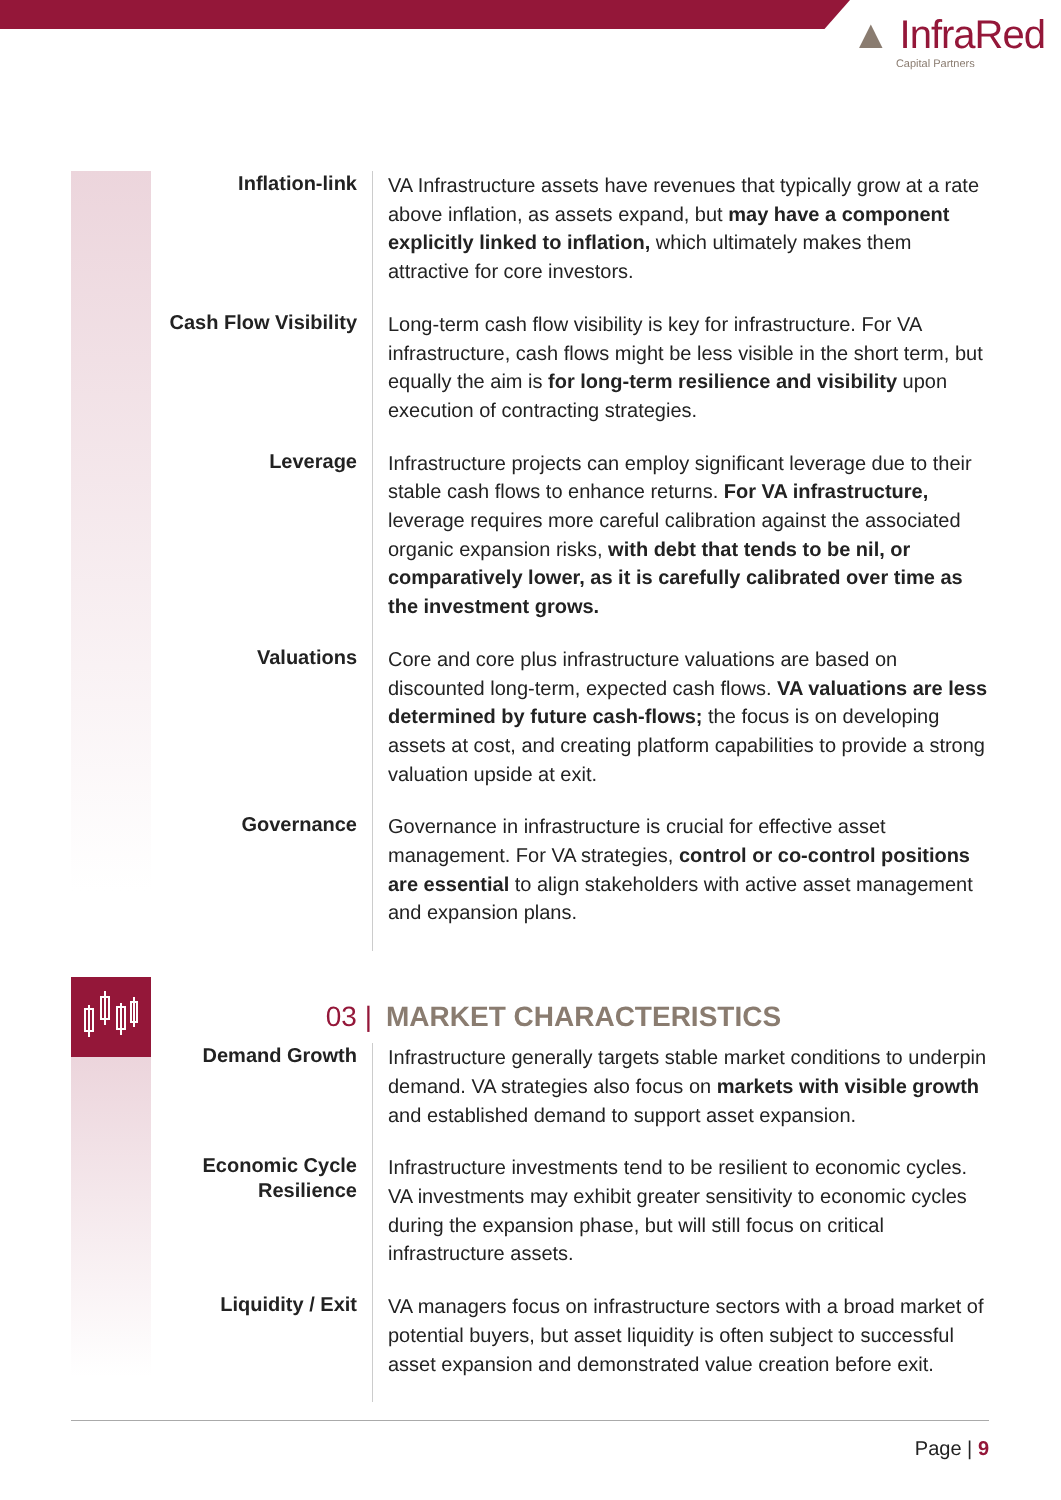▲ InfraRed
Capital Partners
Inflation-link
VA Infrastructure assets have revenues that typically grow at a rate above inflation, as assets expand, but may have a component explicitly linked to inflation, which ultimately makes them attractive for core investors.
Cash Flow Visibility
Long-term cash flow visibility is key for infrastructure. For VA infrastructure, cash flows might be less visible in the short term, but equally the aim is for long-term resilience and visibility upon execution of contracting strategies.
Leverage
Infrastructure projects can employ significant leverage due to their stable cash flows to enhance returns. For VA infrastructure, leverage requires more careful calibration against the associated organic expansion risks, with debt that tends to be nil, or comparatively lower, as it is carefully calibrated over time as the investment grows.
Valuations
Core and core plus infrastructure valuations are based on discounted long-term, expected cash flows. VA valuations are less determined by future cash-flows; the focus is on developing assets at cost, and creating platform capabilities to provide a strong valuation upside at exit.
Governance
Governance in infrastructure is crucial for effective asset management. For VA strategies, control or co-control positions are essential to align stakeholders with active asset management and expansion plans.
03 | MARKET CHARACTERISTICS
Demand Growth
Infrastructure generally targets stable market conditions to underpin demand. VA strategies also focus on markets with visible growth and established demand to support asset expansion.
Economic Cycle Resilience
Infrastructure investments tend to be resilient to economic cycles. VA investments may exhibit greater sensitivity to economic cycles during the expansion phase, but will still focus on critical infrastructure assets.
Liquidity / Exit
VA managers focus on infrastructure sectors with a broad market of potential buyers, but asset liquidity is often subject to successful asset expansion and demonstrated value creation before exit.
Page | 9